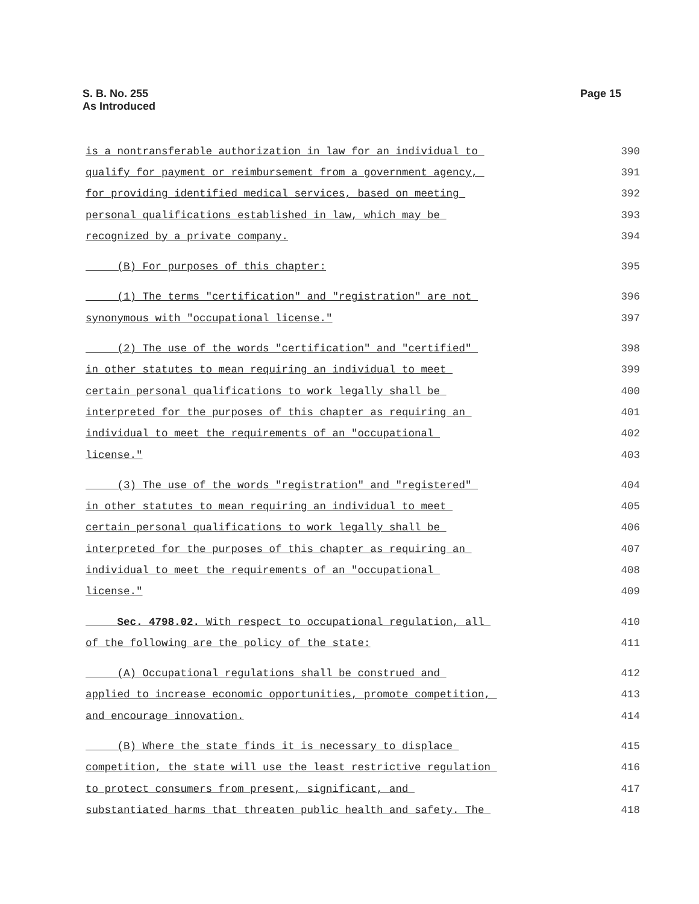S. B. No. 255
As Introduced
Page 15
is a nontransferable authorization in law for an individual to 390
qualify for payment or reimbursement from a government agency, 391
for providing identified medical services, based on meeting 392
personal qualifications established in law, which may be 393
recognized by a private company. 394
(B) For purposes of this chapter: 395
(1) The terms "certification" and "registration" are not 396
synonymous with "occupational license." 397
(2) The use of the words "certification" and "certified" 398
in other statutes to mean requiring an individual to meet 399
certain personal qualifications to work legally shall be 400
interpreted for the purposes of this chapter as requiring an 401
individual to meet the requirements of an "occupational 402
license." 403
(3) The use of the words "registration" and "registered" 404
in other statutes to mean requiring an individual to meet 405
certain personal qualifications to work legally shall be 406
interpreted for the purposes of this chapter as requiring an 407
individual to meet the requirements of an "occupational 408
license." 409
Sec. 4798.02. With respect to occupational regulation, all 410
of the following are the policy of the state: 411
(A) Occupational regulations shall be construed and 412
applied to increase economic opportunities, promote competition, 413
and encourage innovation. 414
(B) Where the state finds it is necessary to displace 415
competition, the state will use the least restrictive regulation 416
to protect consumers from present, significant, and 417
substantiated harms that threaten public health and safety. The 418